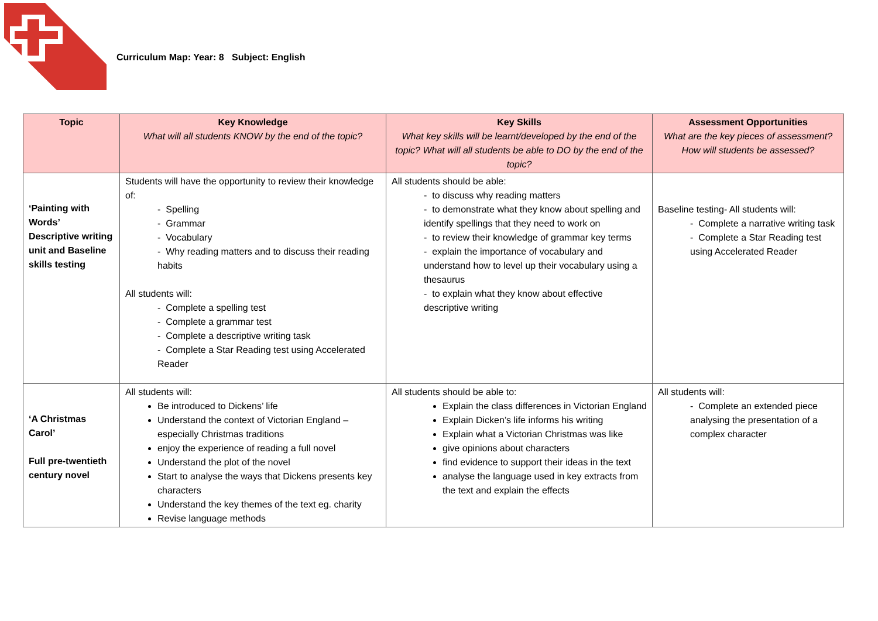Curriculum Map: Year: 8 Subject: English
| Topic | Key Knowledge What will all students KNOW by the end of the topic? | Key Skills What key skills will be learnt/developed by the end of the topic? What will all students be able to DO by the end of the topic? | Assessment Opportunities What are the key pieces of assessment? How will students be assessed? |
| --- | --- | --- | --- |
| ‘Painting with Words’ Descriptive writing unit and Baseline skills testing | Students will have the opportunity to review their knowledge of: - Spelling - Grammar - Vocabulary - Why reading matters and to discuss their reading habits All students will: - Complete a spelling test - Complete a grammar test - Complete a descriptive writing task - Complete a Star Reading test using Accelerated Reader | All students should be able: - to discuss why reading matters - to demonstrate what they know about spelling and identify spellings that they need to work on - to review their knowledge of grammar key terms - explain the importance of vocabulary and understand how to level up their vocabulary using a thesaurus - to explain what they know about effective descriptive writing | Baseline testing- All students will: - Complete a narrative writing task - Complete a Star Reading test using Accelerated Reader |
| ‘A Christmas Carol’ Full pre-twentieth century novel | All students will: Be introduced to Dickens’ life Understand the context of Victorian England – especially Christmas traditions enjoy the experience of reading a full novel Understand the plot of the novel Start to analyse the ways that Dickens presents key characters Understand the key themes of the text eg. charity Revise language methods | All students should be able to: Explain the class differences in Victorian England Explain Dicken’s life informs his writing Explain what a Victorian Christmas was like give opinions about characters find evidence to support their ideas in the text analyse the language used in key extracts from the text and explain the effects | All students will: - Complete an extended piece analysing the presentation of a complex character |